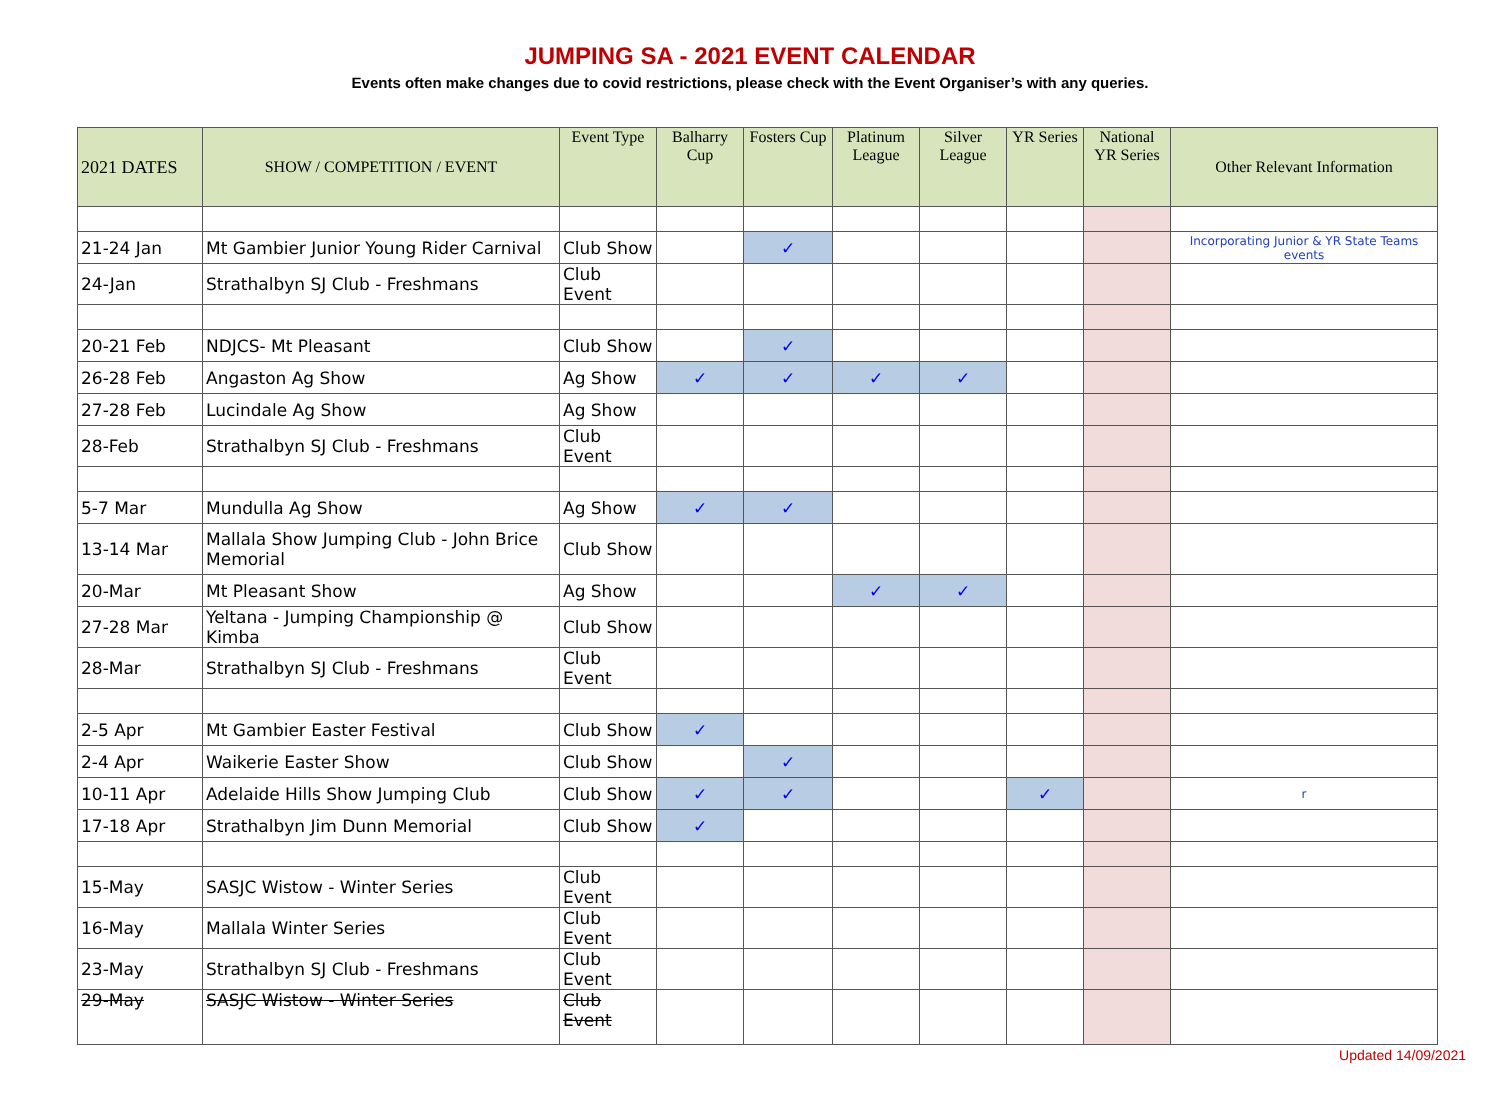JUMPING SA - 2021 EVENT CALENDAR
Events often make changes due to covid restrictions, please check with the Event Organiser’s with any queries.
| 2021 DATES | SHOW / COMPETITION / EVENT | Event Type | Balharry Cup | Fosters Cup | Platinum League | Silver League | YR Series | National YR Series | Other Relevant Information |
| --- | --- | --- | --- | --- | --- | --- | --- | --- | --- |
| 21-24 Jan | Mt Gambier Junior Young Rider Carnival | Club Show | | ✓ | | | | | Incorporating Junior & YR State Teams events |
| 24-Jan | Strathalbyn SJ Club - Freshmans | Club Event | | | | | | | |
| 20-21 Feb | NDJCS- Mt Pleasant | Club Show | | ✓ | | | | | |
| 26-28 Feb | Angaston Ag Show | Ag Show | ✓ | ✓ | ✓ | ✓ | | | |
| 27-28 Feb | Lucindale Ag Show | Ag Show | | | | | | | |
| 28-Feb | Strathalbyn SJ Club - Freshmans | Club Event | | | | | | | |
| 5-7 Mar | Mundulla Ag Show | Ag Show | ✓ | ✓ | | | | | |
| 13-14 Mar | Mallala Show Jumping Club - John Brice Memorial | Club Show | | | | | | | |
| 20-Mar | Mt Pleasant Show | Ag Show | | | ✓ | ✓ | | | |
| 27-28 Mar | Yeltana - Jumping Championship @ Kimba | Club Show | | | | | | | |
| 28-Mar | Strathalbyn SJ Club - Freshmans | Club Event | | | | | | | |
| 2-5 Apr | Mt Gambier Easter Festival | Club Show | ✓ | | | | | | |
| 2-4 Apr | Waikerie Easter Show | Club Show | | ✓ | | | | | |
| 10-11 Apr | Adelaide Hills Show Jumping Club | Club Show | ✓ | ✓ | | | ✓ | | r |
| 17-18 Apr | Strathalbyn Jim Dunn Memorial | Club Show | ✓ | | | | | | |
| 15-May | SASJC Wistow - Winter Series | Club Event | | | | | | | |
| 16-May | Mallala Winter Series | Club Event | | | | | | | |
| 23-May | Strathalbyn SJ Club - Freshmans | Club Event | | | | | | | |
| 29-May | SASJC Wistow - Winter Series | Club Event | | | | | | | |
Updated 14/09/2021